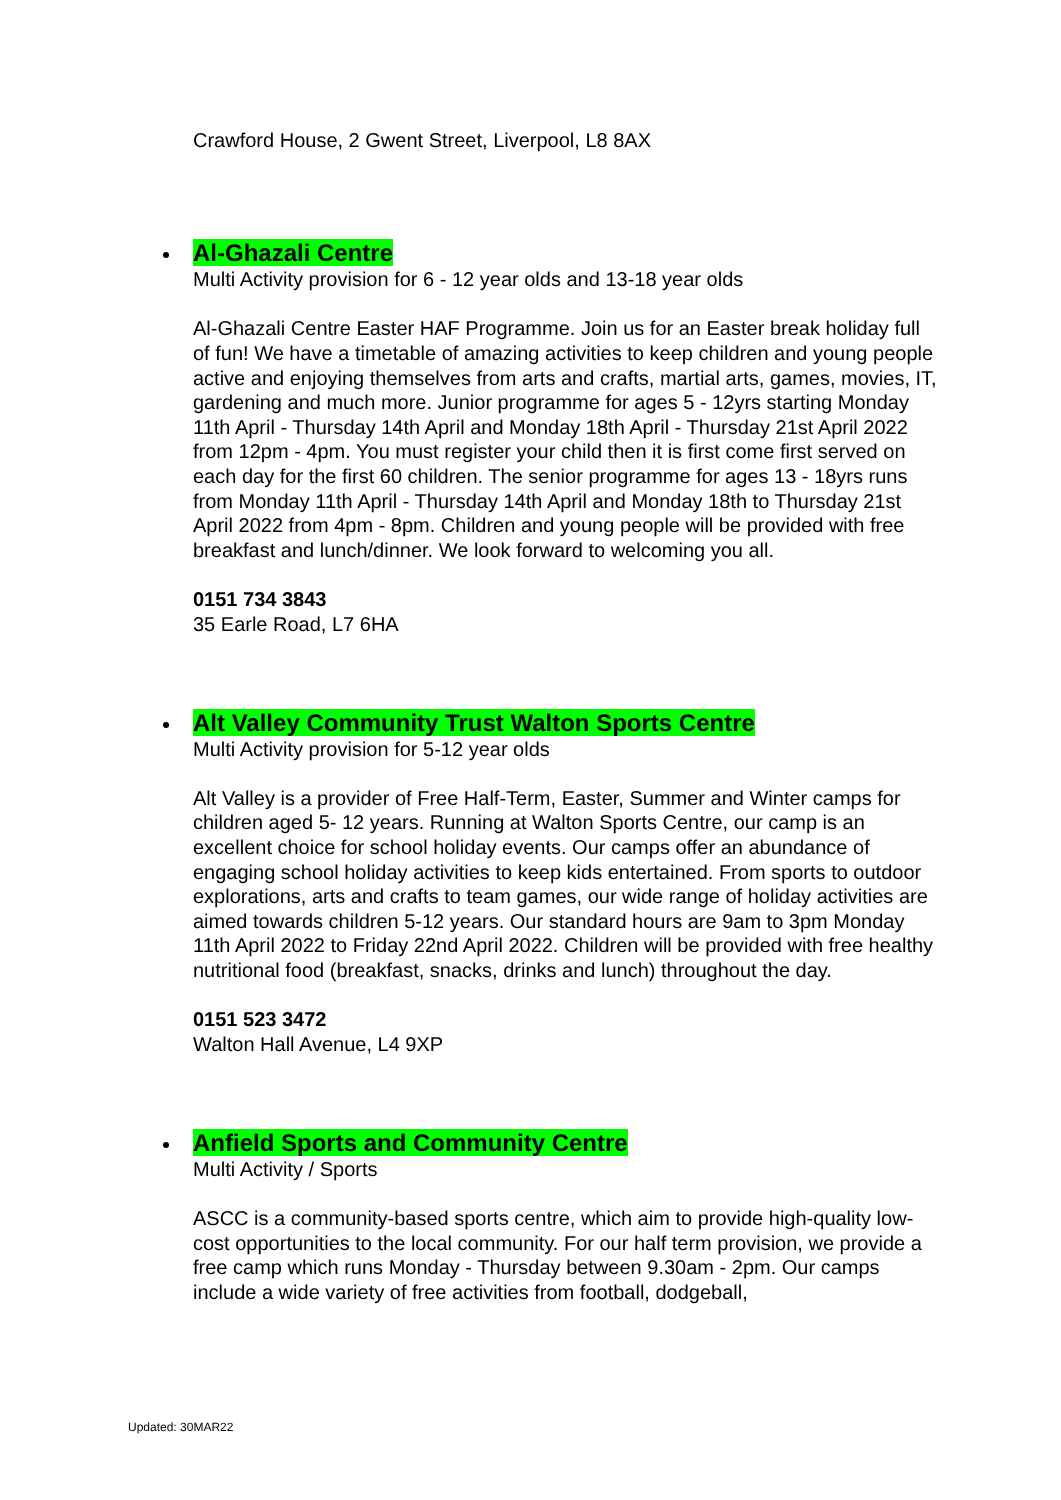Crawford House, 2 Gwent Street, Liverpool, L8 8AX
Al-Ghazali Centre
Multi Activity provision for 6 - 12 year olds and 13-18 year olds
Al-Ghazali Centre Easter HAF Programme. Join us for an Easter break holiday full of fun! We have a timetable of amazing activities to keep children and young people active and enjoying themselves from arts and crafts, martial arts, games, movies, IT, gardening and much more. Junior programme for ages 5 - 12yrs starting Monday 11th April - Thursday 14th April and Monday 18th April - Thursday 21st April 2022 from 12pm - 4pm. You must register your child then it is first come first served on each day for the first 60 children. The senior programme for ages 13 - 18yrs runs from Monday 11th April - Thursday 14th April and Monday 18th to Thursday 21st April 2022 from 4pm - 8pm. Children and young people will be provided with free breakfast and lunch/dinner. We look forward to welcoming you all.
0151 734 3843
35 Earle Road, L7 6HA
Alt Valley Community Trust Walton Sports Centre
Multi Activity provision for 5-12 year olds
Alt Valley is a provider of Free Half-Term, Easter, Summer and Winter camps for children aged 5- 12 years. Running at Walton Sports Centre, our camp is an excellent choice for school holiday events. Our camps offer an abundance of engaging school holiday activities to keep kids entertained. From sports to outdoor explorations, arts and crafts to team games, our wide range of holiday activities are aimed towards children 5-12 years. Our standard hours are 9am to 3pm Monday 11th April 2022 to Friday 22nd April 2022. Children will be provided with free healthy nutritional food (breakfast, snacks, drinks and lunch) throughout the day.
0151 523 3472
Walton Hall Avenue, L4 9XP
Anfield Sports and Community Centre
Multi Activity / Sports
ASCC is a community-based sports centre, which aim to provide high-quality low-cost opportunities to the local community. For our half term provision, we provide a free camp which runs Monday - Thursday between 9.30am - 2pm. Our camps include a wide variety of free activities from football, dodgeball,
Updated: 30MAR22